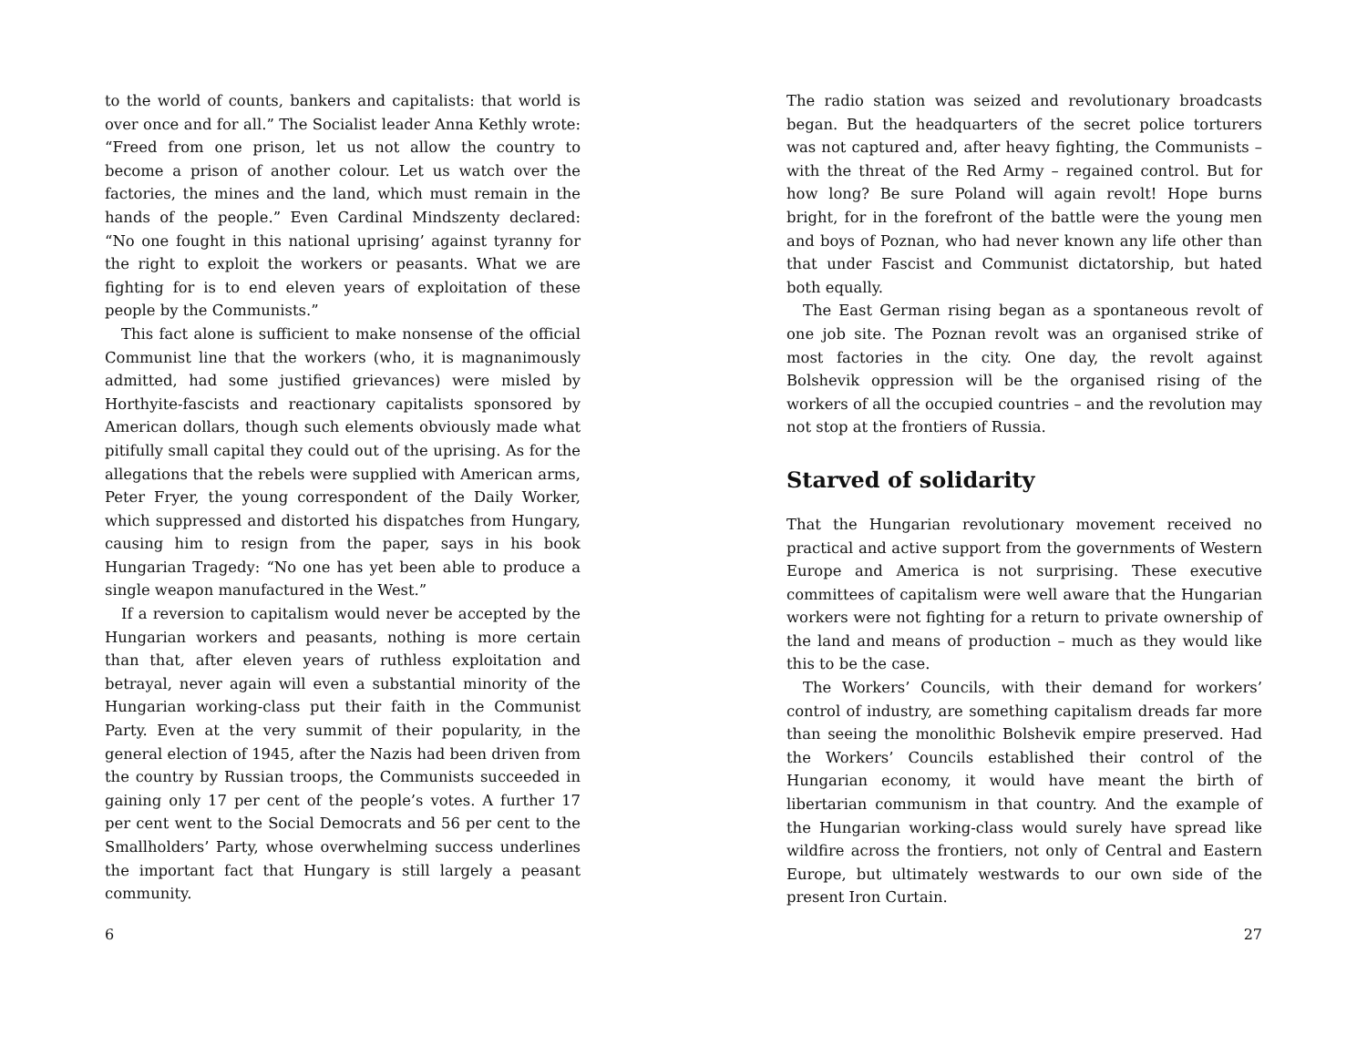to the world of counts, bankers and capitalists: that world is over once and for all.” The Socialist leader Anna Kethly wrote: “Freed from one prison, let us not allow the country to become a prison of another colour. Let us watch over the factories, the mines and the land, which must remain in the hands of the people.” Even Cardinal Mindszenty declared: “No one fought in this national uprising’ against tyranny for the right to exploit the workers or peasants. What we are fighting for is to end eleven years of exploitation of these people by the Communists.”
This fact alone is sufficient to make nonsense of the official Communist line that the workers (who, it is magnanimously admitted, had some justified grievances) were misled by Horthyite-fascists and reactionary capitalists sponsored by American dollars, though such elements obviously made what pitifully small capital they could out of the uprising. As for the allegations that the rebels were supplied with American arms, Peter Fryer, the young correspondent of the Daily Worker, which suppressed and distorted his dispatches from Hungary, causing him to resign from the paper, says in his book Hungarian Tragedy: “No one has yet been able to produce a single weapon manufactured in the West.”
If a reversion to capitalism would never be accepted by the Hungarian workers and peasants, nothing is more certain than that, after eleven years of ruthless exploitation and betrayal, never again will even a substantial minority of the Hungarian working-class put their faith in the Communist Party. Even at the very summit of their popularity, in the general election of 1945, after the Nazis had been driven from the country by Russian troops, the Communists succeeded in gaining only 17 per cent of the people’s votes. A further 17 per cent went to the Social Democrats and 56 per cent to the Smallholders’ Party, whose overwhelming success underlines the important fact that Hungary is still largely a peasant community.
6
The radio station was seized and revolutionary broadcasts began. But the headquarters of the secret police torturers was not captured and, after heavy fighting, the Communists – with the threat of the Red Army – regained control. But for how long? Be sure Poland will again revolt! Hope burns bright, for in the forefront of the battle were the young men and boys of Poznan, who had never known any life other than that under Fascist and Communist dictatorship, but hated both equally.
The East German rising began as a spontaneous revolt of one job site. The Poznan revolt was an organised strike of most factories in the city. One day, the revolt against Bolshevik oppression will be the organised rising of the workers of all the occupied countries – and the revolution may not stop at the frontiers of Russia.
Starved of solidarity
That the Hungarian revolutionary movement received no practical and active support from the governments of Western Europe and America is not surprising. These executive committees of capitalism were well aware that the Hungarian workers were not fighting for a return to private ownership of the land and means of production – much as they would like this to be the case.
The Workers’ Councils, with their demand for workers’ control of industry, are something capitalism dreads far more than seeing the monolithic Bolshevik empire preserved. Had the Workers’ Councils established their control of the Hungarian economy, it would have meant the birth of libertarian communism in that country. And the example of the Hungarian working-class would surely have spread like wildfire across the frontiers, not only of Central and Eastern Europe, but ultimately westwards to our own side of the present Iron Curtain.
27